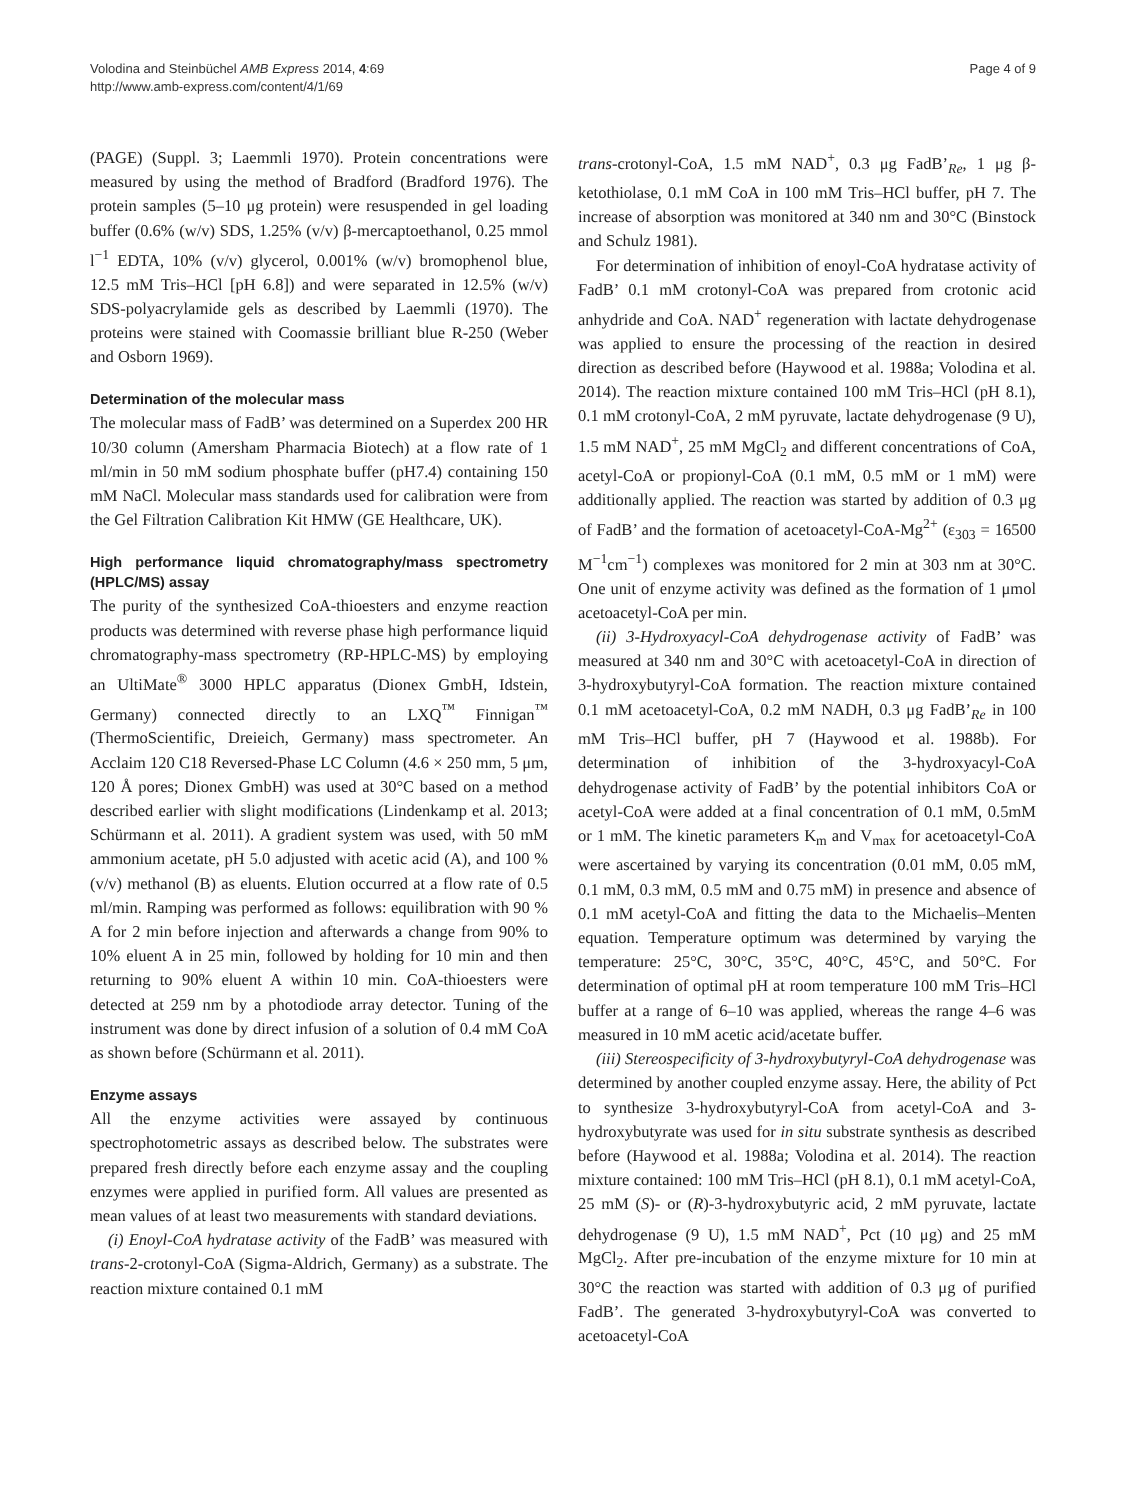Volodina and Steinbüchel AMB Express 2014, 4:69
http://www.amb-express.com/content/4/1/69
Page 4 of 9
(PAGE) (Suppl. 3; Laemmli 1970). Protein concentrations were measured by using the method of Bradford (Bradford 1976). The protein samples (5–10 μg protein) were resuspended in gel loading buffer (0.6% (w/v) SDS, 1.25% (v/v) β-mercaptoethanol, 0.25 mmol l<sup>−1</sup> EDTA, 10% (v/v) glycerol, 0.001% (w/v) bromophenol blue, 12.5 mM Tris–HCl [pH 6.8]) and were separated in 12.5% (w/v) SDS-polyacrylamide gels as described by Laemmli (1970). The proteins were stained with Coomassie brilliant blue R-250 (Weber and Osborn 1969).
Determination of the molecular mass
The molecular mass of FadB’ was determined on a Superdex 200 HR 10/30 column (Amersham Pharmacia Biotech) at a flow rate of 1 ml/min in 50 mM sodium phosphate buffer (pH7.4) containing 150 mM NaCl. Molecular mass standards used for calibration were from the Gel Filtration Calibration Kit HMW (GE Healthcare, UK).
High performance liquid chromatography/mass spectrometry (HPLC/MS) assay
The purity of the synthesized CoA-thioesters and enzyme reaction products was determined with reverse phase high performance liquid chromatography-mass spectrometry (RP-HPLC-MS) by employing an UltiMate<sup>®</sup> 3000 HPLC apparatus (Dionex GmbH, Idstein, Germany) connected directly to an LXQ<sup>™</sup> Finnigan<sup>™</sup> (ThermoScientific, Dreieich, Germany) mass spectrometer. An Acclaim 120 C18 Reversed-Phase LC Column (4.6 × 250 mm, 5 μm, 120 Å pores; Dionex GmbH) was used at 30°C based on a method described earlier with slight modifications (Lindenkamp et al. 2013; Schürmann et al. 2011). A gradient system was used, with 50 mM ammonium acetate, pH 5.0 adjusted with acetic acid (A), and 100 % (v/v) methanol (B) as eluents. Elution occurred at a flow rate of 0.5 ml/min. Ramping was performed as follows: equilibration with 90 % A for 2 min before injection and afterwards a change from 90% to 10% eluent A in 25 min, followed by holding for 10 min and then returning to 90% eluent A within 10 min. CoA-thioesters were detected at 259 nm by a photodiode array detector. Tuning of the instrument was done by direct infusion of a solution of 0.4 mM CoA as shown before (Schürmann et al. 2011).
Enzyme assays
All the enzyme activities were assayed by continuous spectrophotometric assays as described below. The substrates were prepared fresh directly before each enzyme assay and the coupling enzymes were applied in purified form. All values are presented as mean values of at least two measurements with standard deviations.
(i) Enoyl-CoA hydratase activity of the FadB’ was measured with trans-2-crotonyl-CoA (Sigma-Aldrich, Germany) as a substrate. The reaction mixture contained 0.1 mM
trans-crotonyl-CoA, 1.5 mM NAD<sup>+</sup>, 0.3 μg FadB’<sub>Re</sub>, 1 μg β-ketothiolase, 0.1 mM CoA in 100 mM Tris–HCl buffer, pH 7. The increase of absorption was monitored at 340 nm and 30°C (Binstock and Schulz 1981).
For determination of inhibition of enoyl-CoA hydratase activity of FadB’ 0.1 mM crotonyl-CoA was prepared from crotonic acid anhydride and CoA. NAD<sup>+</sup> regeneration with lactate dehydrogenase was applied to ensure the processing of the reaction in desired direction as described before (Haywood et al. 1988a; Volodina et al. 2014). The reaction mixture contained 100 mM Tris–HCl (pH 8.1), 0.1 mM crotonyl-CoA, 2 mM pyruvate, lactate dehydrogenase (9 U), 1.5 mM NAD<sup>+</sup>, 25 mM MgCl<sub>2</sub> and different concentrations of CoA, acetyl-CoA or propionyl-CoA (0.1 mM, 0.5 mM or 1 mM) were additionally applied. The reaction was started by addition of 0.3 μg of FadB’ and the formation of acetoacetyl-CoA-Mg<sup>2+</sup> (ε<sub>303</sub> = 16500 M<sup>−1</sup>cm<sup>−1</sup>) complexes was monitored for 2 min at 303 nm at 30°C. One unit of enzyme activity was defined as the formation of 1 μmol acetoacetyl-CoA per min.
(ii) 3-Hydroxyacyl-CoA dehydrogenase activity of FadB’ was measured at 340 nm and 30°C with acetoacetyl-CoA in direction of 3-hydroxybutyryl-CoA formation. The reaction mixture contained 0.1 mM acetoacetyl-CoA, 0.2 mM NADH, 0.3 μg FadB’<sub>Re</sub> in 100 mM Tris–HCl buffer, pH 7 (Haywood et al. 1988b). For determination of inhibition of the 3-hydroxyacyl-CoA dehydrogenase activity of FadB’ by the potential inhibitors CoA or acetyl-CoA were added at a final concentration of 0.1 mM, 0.5mM or 1 mM. The kinetic parameters K<sub>m</sub> and V<sub>max</sub> for acetoacetyl-CoA were ascertained by varying its concentration (0.01 mM, 0.05 mM, 0.1 mM, 0.3 mM, 0.5 mM and 0.75 mM) in presence and absence of 0.1 mM acetyl-CoA and fitting the data to the Michaelis–Menten equation. Temperature optimum was determined by varying the temperature: 25°C, 30°C, 35°C, 40°C, 45°C, and 50°C. For determination of optimal pH at room temperature 100 mM Tris–HCl buffer at a range of 6–10 was applied, whereas the range 4–6 was measured in 10 mM acetic acid/acetate buffer.
(iii) Stereospecificity of 3-hydroxybutyryl-CoA dehydrogenase was determined by another coupled enzyme assay. Here, the ability of Pct to synthesize 3-hydroxybutyryl-CoA from acetyl-CoA and 3-hydroxybutyrate was used for in situ substrate synthesis as described before (Haywood et al. 1988a; Volodina et al. 2014). The reaction mixture contained: 100 mM Tris–HCl (pH 8.1), 0.1 mM acetyl-CoA, 25 mM (S)- or (R)-3-hydroxybutyric acid, 2 mM pyruvate, lactate dehydrogenase (9 U), 1.5 mM NAD<sup>+</sup>, Pct (10 μg) and 25 mM MgCl<sub>2</sub>. After pre-incubation of the enzyme mixture for 10 min at 30°C the reaction was started with addition of 0.3 μg of purified FadB’. The generated 3-hydroxybutyryl-CoA was converted to acetoacetyl-CoA